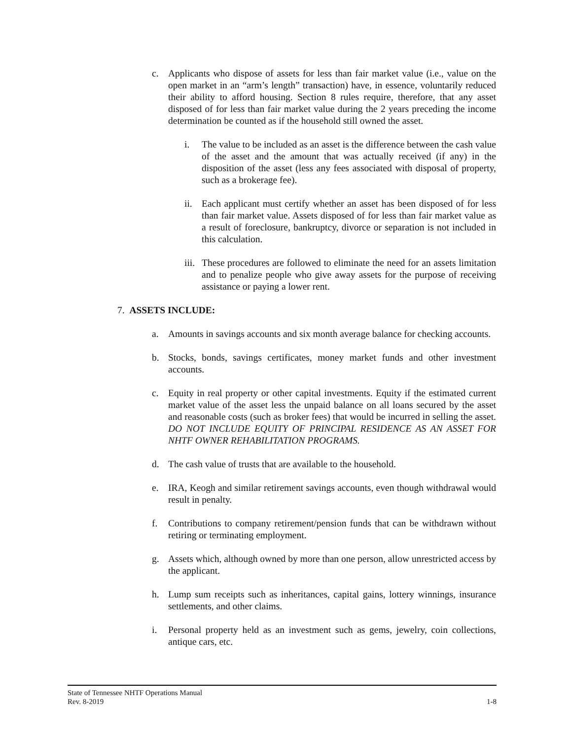c. Applicants who dispose of assets for less than fair market value (i.e., value on the open market in an “arm’s length” transaction) have, in essence, voluntarily reduced their ability to afford housing. Section 8 rules require, therefore, that any asset disposed of for less than fair market value during the 2 years preceding the income determination be counted as if the household still owned the asset.
i. The value to be included as an asset is the difference between the cash value of the asset and the amount that was actually received (if any) in the disposition of the asset (less any fees associated with disposal of property, such as a brokerage fee).
ii. Each applicant must certify whether an asset has been disposed of for less than fair market value. Assets disposed of for less than fair market value as a result of foreclosure, bankruptcy, divorce or separation is not included in this calculation.
iii. These procedures are followed to eliminate the need for an assets limitation and to penalize people who give away assets for the purpose of receiving assistance or paying a lower rent.
7. ASSETS INCLUDE:
a. Amounts in savings accounts and six month average balance for checking accounts.
b. Stocks, bonds, savings certificates, money market funds and other investment accounts.
c. Equity in real property or other capital investments. Equity if the estimated current market value of the asset less the unpaid balance on all loans secured by the asset and reasonable costs (such as broker fees) that would be incurred in selling the asset. DO NOT INCLUDE EQUITY OF PRINCIPAL RESIDENCE AS AN ASSET FOR NHTF OWNER REHABILITATION PROGRAMS.
d. The cash value of trusts that are available to the household.
e. IRA, Keogh and similar retirement savings accounts, even though withdrawal would result in penalty.
f. Contributions to company retirement/pension funds that can be withdrawn without retiring or terminating employment.
g. Assets which, although owned by more than one person, allow unrestricted access by the applicant.
h. Lump sum receipts such as inheritances, capital gains, lottery winnings, insurance settlements, and other claims.
i. Personal property held as an investment such as gems, jewelry, coin collections, antique cars, etc.
State of Tennessee NHTF Operations Manual
Rev. 8-2019 1-8